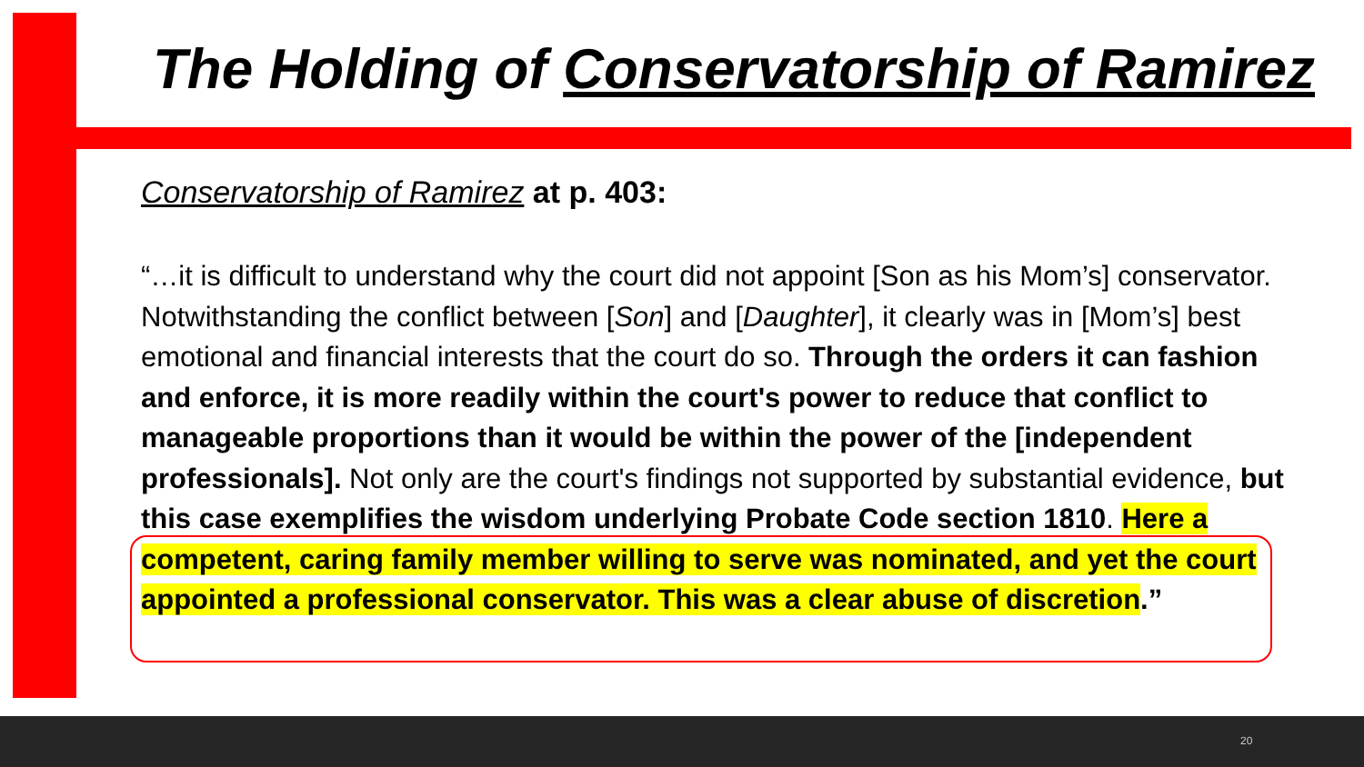The Holding of Conservatorship of Ramirez
Conservatorship of Ramirez at p. 403:
“…it is difficult to understand why the court did not appoint [Son as his Mom’s] conservator. Notwithstanding the conflict between [Son] and [Daughter], it clearly was in [Mom’s] best emotional and financial interests that the court do so. Through the orders it can fashion and enforce, it is more readily within the court's power to reduce that conflict to manageable proportions than it would be within the power of the [independent professionals]. Not only are the court's findings not supported by substantial evidence, but this case exemplifies the wisdom underlying Probate Code section 1810. Here a competent, caring family member willing to serve was nominated, and yet the court appointed a professional conservator. This was a clear abuse of discretion.”
20